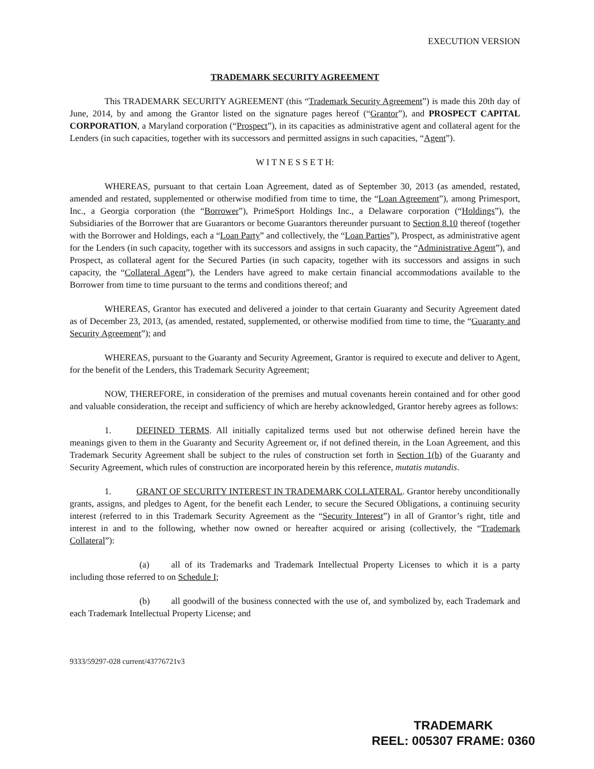EXECUTION VERSION
TRADEMARK SECURITY AGREEMENT
This TRADEMARK SECURITY AGREEMENT (this “Trademark Security Agreement”) is made this 20th day of June, 2014, by and among the Grantor listed on the signature pages hereof (“Grantor”), and PROSPECT CAPITAL CORPORATION, a Maryland corporation (“Prospect”), in its capacities as administrative agent and collateral agent for the Lenders (in such capacities, together with its successors and permitted assigns in such capacities, “Agent”).
W I T N E S S E T H:
WHEREAS, pursuant to that certain Loan Agreement, dated as of September 30, 2013 (as amended, restated, amended and restated, supplemented or otherwise modified from time to time, the “Loan Agreement”), among Primesport, Inc., a Georgia corporation (the “Borrower”), PrimeSport Holdings Inc., a Delaware corporation (“Holdings”), the Subsidiaries of the Borrower that are Guarantors or become Guarantors thereunder pursuant to Section 8.10 thereof (together with the Borrower and Holdings, each a “Loan Party” and collectively, the “Loan Parties”), Prospect, as administrative agent for the Lenders (in such capacity, together with its successors and assigns in such capacity, the “Administrative Agent”), and Prospect, as collateral agent for the Secured Parties (in such capacity, together with its successors and assigns in such capacity, the “Collateral Agent”), the Lenders have agreed to make certain financial accommodations available to the Borrower from time to time pursuant to the terms and conditions thereof; and
WHEREAS, Grantor has executed and delivered a joinder to that certain Guaranty and Security Agreement dated as of December 23, 2013, (as amended, restated, supplemented, or otherwise modified from time to time, the “Guaranty and Security Agreement”); and
WHEREAS, pursuant to the Guaranty and Security Agreement, Grantor is required to execute and deliver to Agent, for the benefit of the Lenders, this Trademark Security Agreement;
NOW, THEREFORE, in consideration of the premises and mutual covenants herein contained and for other good and valuable consideration, the receipt and sufficiency of which are hereby acknowledged, Grantor hereby agrees as follows:
1. DEFINED TERMS. All initially capitalized terms used but not otherwise defined herein have the meanings given to them in the Guaranty and Security Agreement or, if not defined therein, in the Loan Agreement, and this Trademark Security Agreement shall be subject to the rules of construction set forth in Section 1(b) of the Guaranty and Security Agreement, which rules of construction are incorporated herein by this reference, mutatis mutandis.
1. GRANT OF SECURITY INTEREST IN TRADEMARK COLLATERAL. Grantor hereby unconditionally grants, assigns, and pledges to Agent, for the benefit each Lender, to secure the Secured Obligations, a continuing security interest (referred to in this Trademark Security Agreement as the “Security Interest”) in all of Grantor’s right, title and interest in and to the following, whether now owned or hereafter acquired or arising (collectively, the “Trademark Collateral”):
(a) all of its Trademarks and Trademark Intellectual Property Licenses to which it is a party including those referred to on Schedule I;
(b) all goodwill of the business connected with the use of, and symbolized by, each Trademark and each Trademark Intellectual Property License; and
9333/59297-028 current/43776721v3
TRADEMARK
REEL: 005307 FRAME: 0360